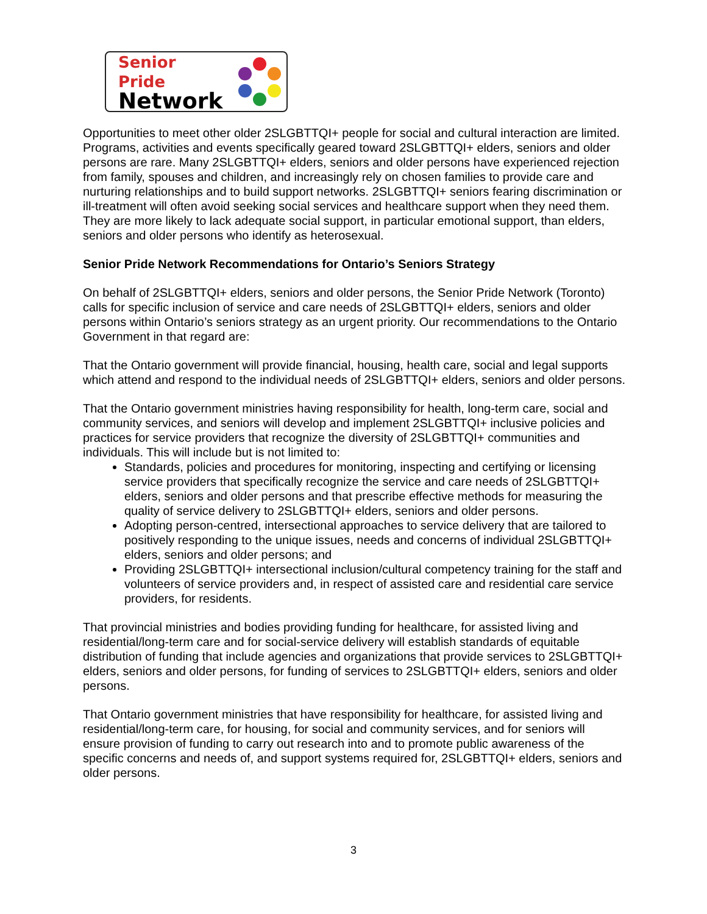Senior Pride
Network
Opportunities to meet other older 2SLGBTTQI+ people for social and cultural interaction are limited. Programs, activities and events specifically geared toward 2SLGBTTQI+ elders, seniors and older persons are rare. Many 2SLGBTTQI+ elders, seniors and older persons have experienced rejection from family, spouses and children, and increasingly rely on chosen families to provide care and nurturing relationships and to build support networks. 2SLGBTTQI+ seniors fearing discrimination or ill-treatment will often avoid seeking social services and healthcare support when they need them. They are more likely to lack adequate social support, in particular emotional support, than elders, seniors and older persons who identify as heterosexual.
Senior Pride Network Recommendations for Ontario’s Seniors Strategy
On behalf of 2SLGBTTQI+ elders, seniors and older persons, the Senior Pride Network (Toronto) calls for specific inclusion of service and care needs of 2SLGBTTQI+ elders, seniors and older persons within Ontario’s seniors strategy as an urgent priority. Our recommendations to the Ontario Government in that regard are:
That the Ontario government will provide financial, housing, health care, social and legal supports which attend and respond to the individual needs of 2SLGBTTQI+ elders, seniors and older persons.
That the Ontario government ministries having responsibility for health, long-term care, social and community services, and seniors will develop and implement 2SLGBTTQI+ inclusive policies and practices for service providers that recognize the diversity of 2SLGBTTQI+ communities and individuals. This will include but is not limited to:
Standards, policies and procedures for monitoring, inspecting and certifying or licensing service providers that specifically recognize the service and care needs of 2SLGBTTQI+ elders, seniors and older persons and that prescribe effective methods for measuring the quality of service delivery to 2SLGBTTQI+ elders, seniors and older persons.
Adopting person-centred, intersectional approaches to service delivery that are tailored to positively responding to the unique issues, needs and concerns of individual 2SLGBTTQI+ elders, seniors and older persons; and
Providing 2SLGBTTQI+ intersectional inclusion/cultural competency training for the staff and volunteers of service providers and, in respect of assisted care and residential care service providers, for residents.
That provincial ministries and bodies providing funding for healthcare, for assisted living and residential/long-term care and for social-service delivery will establish standards of equitable distribution of funding that include agencies and organizations that provide services to 2SLGBTTQI+ elders, seniors and older persons, for funding of services to 2SLGBTTQI+ elders, seniors and older persons.
That Ontario government ministries that have responsibility for healthcare, for assisted living and residential/long-term care, for housing, for social and community services, and for seniors will ensure provision of funding to carry out research into and to promote public awareness of the specific concerns and needs of, and support systems required for, 2SLGBTTQI+ elders, seniors and older persons.
3